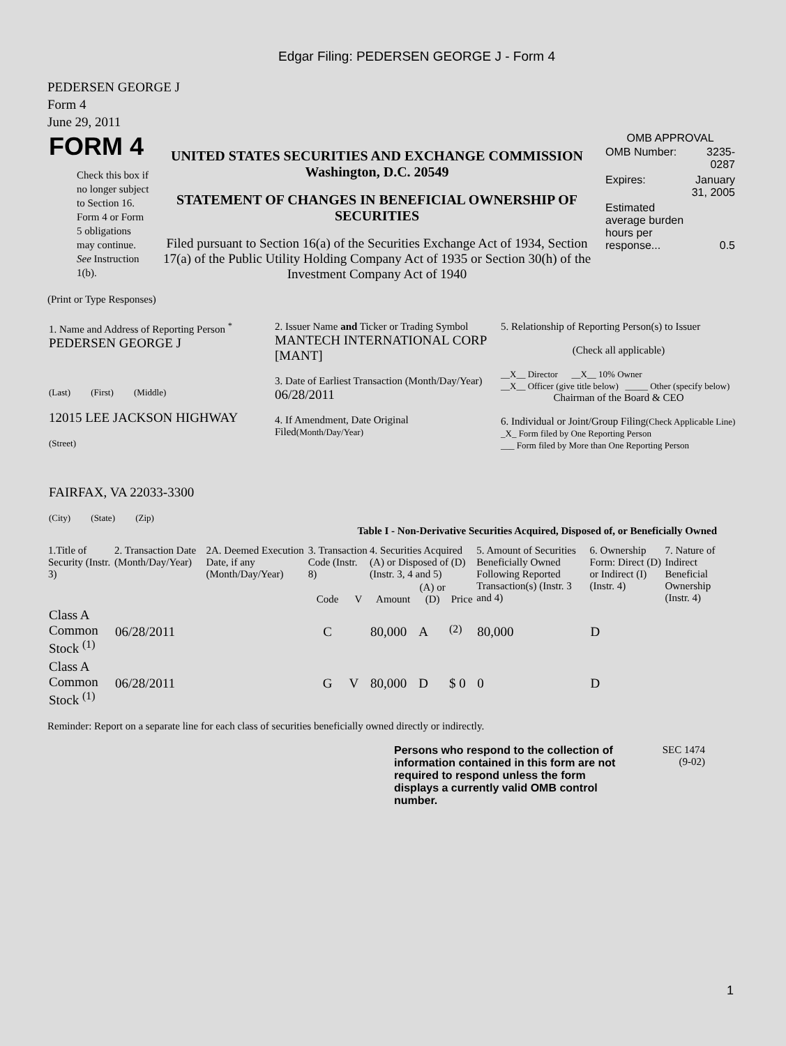Edgar Filing: PEDERSEN GEORGE J - Form 4
PEDERSEN GEORGE J
Form 4
June 29, 2011
| FORM 4 Check this box if no longer subject to Section 16. Form 4 or Form 5 obligations may continue. See Instruction 1(b). | UNITED STATES SECURITIES AND EXCHANGE COMMISSION Washington, D.C. 20549 STATEMENT OF CHANGES IN BENEFICIAL OWNERSHIP OF SECURITIES Filed pursuant to Section 16(a) of the Securities Exchange Act of 1934, Section 17(a) of the Public Utility Holding Company Act of 1935 or Section 30(h) of the Investment Company Act of 1940 | OMB APPROVAL / OMB Number: / 3235-0287 / / Expires: / January 31, 2005 / / Estimated average burden hours per response... / 0.5 / |
(Print or Type Responses)
| 1. Name and Address of Reporting Person <sup>*</sup> PEDERSEN GEORGE J (Last) (First) (Middle) 12015 LEE JACKSON HIGHWAY (Street) FAIRFAX, VA 22033-3300 (City) (State) (Zip) | 2. Issuer Name and Ticker or Trading Symbol MANTECH INTERNATIONAL CORP [MANT] 3. Date of Earliest Transaction (Month/Day/Year) 06/28/2011 4. If Amendment, Date Original Filed (Month/Day/Year) | 5. Relationship of Reporting Person(s) to Issuer (Check all applicable) __X__ Director __X__ 10% Owner __X__ Officer (give title below) _____ Other (specify below) Chairman of the Board & CEO 6. Individual or Joint/Group Filing (Check Applicable Line) _X_ Form filed by One Reporting Person ___ Form filed by More than One Reporting Person |
Table I - Non-Derivative Securities Acquired, Disposed of, or Beneficially Owned
| 1.Title of Security (Instr. 3) | 2. Transaction Date (Month/Day/Year) | 2A. Deemed Execution Date, if any (Month/Day/Year) | 3. Transaction Code (Instr. 8) | | 4. Securities Acquired (A) or Disposed of (D) (Instr. 3, 4 and 5) | | | 5. Amount of Securities Beneficially Owned Following Reported Transaction(s) (Instr. 3 and 4) | 6. Ownership Form: Direct (D) or Indirect (I) (Instr. 4) | 7. Nature of Indirect Beneficial Ownership (Instr. 4) |
| --- | --- | --- | --- | --- | --- | --- | --- | --- | --- | --- |
| | | | Code | V | Amount | (A) or (D) | Price | | | |
| Class A Common Stock <sup>(1)</sup> | 06/28/2011 | | C | | 80,000 | A | <sup>(2)</sup> | 80,000 | D | |
| Class A Common Stock <sup>(1)</sup> | 06/28/2011 | | G | V | 80,000 | D | $ 0 | 0 | D | |
Reminder: Report on a separate line for each class of securities beneficially owned directly or indirectly.
| Persons who respond to the collection of information contained in this form are not required to respond unless the form displays a currently valid OMB control number. | SEC 1474 (9-02) |
1